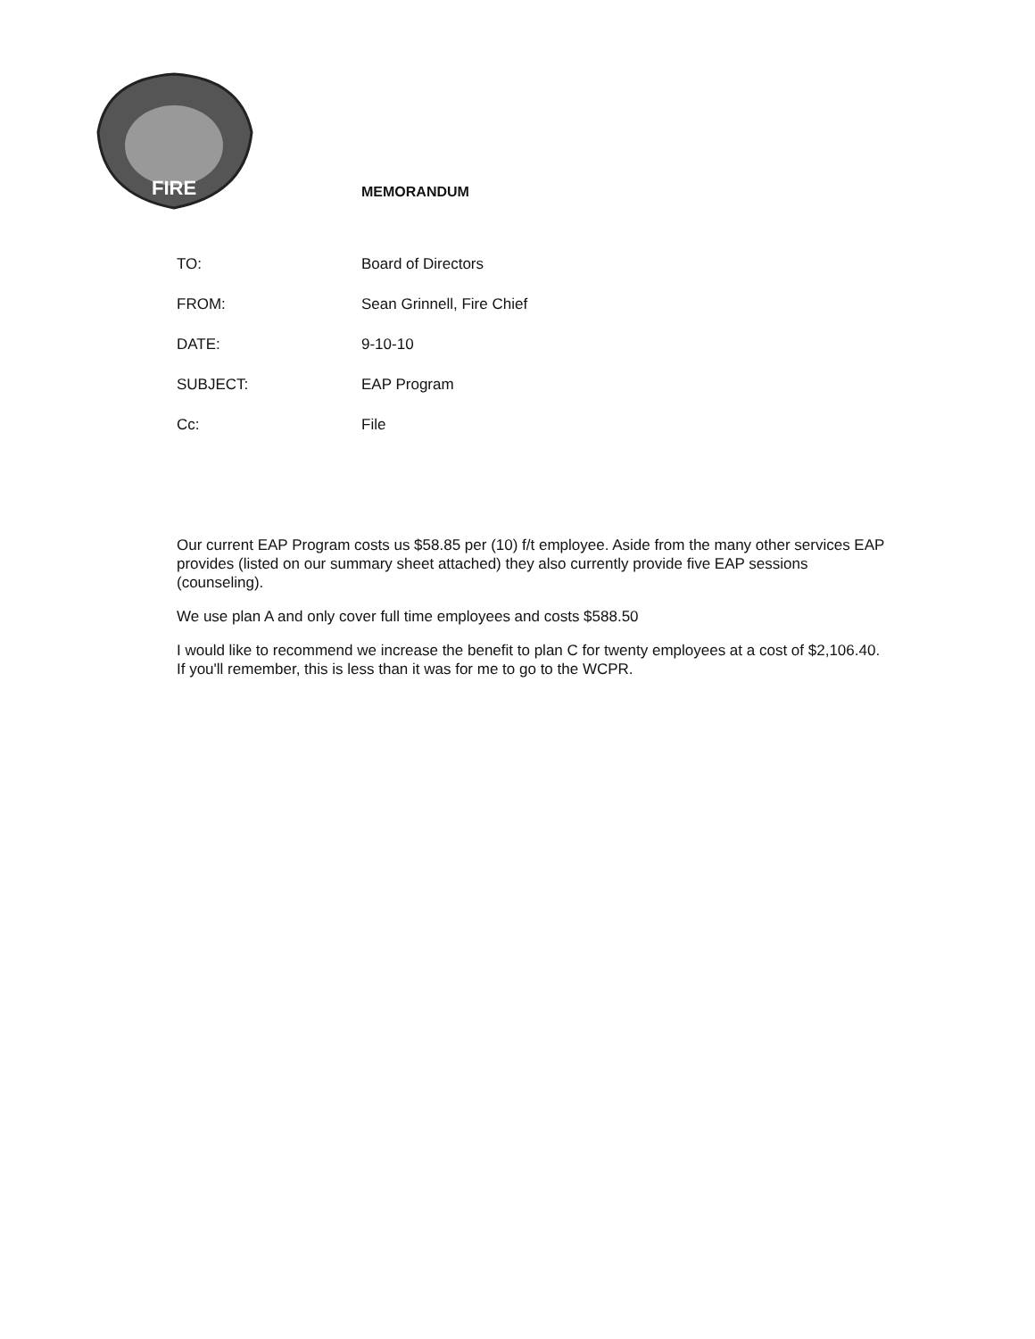FIRE
MEMORANDUM
TO: Board of Directors
FROM: Sean Grinnell, Fire Chief
DATE: 9-10-10
SUBJECT: EAP Program
Cc: File
Our current EAP Program costs us $58.85 per (10) f/t employee. Aside from the many other services EAP provides (listed on our summary sheet attached) they also currently provide five EAP sessions (counseling).
We use plan A and only cover full time employees and costs $588.50
I would like to recommend we increase the benefit to plan C for twenty employees at a cost of $2,106.40. If you'll remember, this is less than it was for me to go to the WCPR.